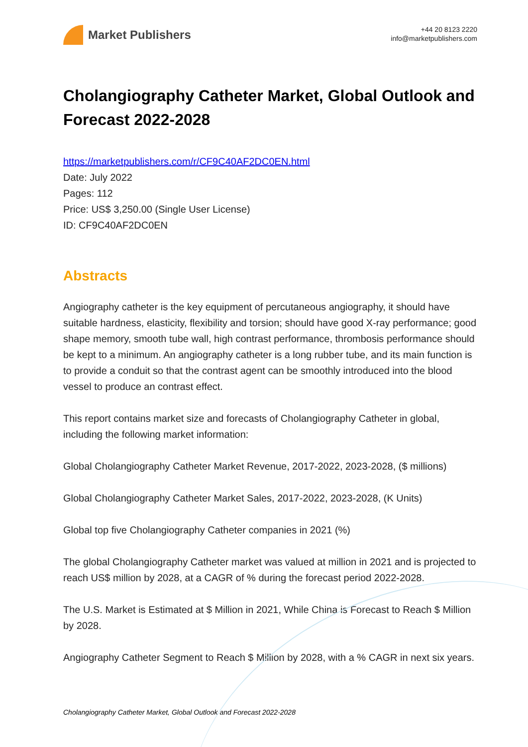Market Publishers
+44 20 8123 2220
info@marketpublishers.com
Cholangiography Catheter Market, Global Outlook and Forecast 2022-2028
https://marketpublishers.com/r/CF9C40AF2DC0EN.html
Date: July 2022
Pages: 112
Price: US$ 3,250.00 (Single User License)
ID: CF9C40AF2DC0EN
Abstracts
Angiography catheter is the key equipment of percutaneous angiography, it should have suitable hardness, elasticity, flexibility and torsion; should have good X-ray performance; good shape memory, smooth tube wall, high contrast performance, thrombosis performance should be kept to a minimum. An angiography catheter is a long rubber tube, and its main function is to provide a conduit so that the contrast agent can be smoothly introduced into the blood vessel to produce an contrast effect.
This report contains market size and forecasts of Cholangiography Catheter in global, including the following market information:
Global Cholangiography Catheter Market Revenue, 2017-2022, 2023-2028, ($ millions)
Global Cholangiography Catheter Market Sales, 2017-2022, 2023-2028, (K Units)
Global top five Cholangiography Catheter companies in 2021 (%)
The global Cholangiography Catheter market was valued at million in 2021 and is projected to reach US$ million by 2028, at a CAGR of % during the forecast period 2022-2028.
The U.S. Market is Estimated at $ Million in 2021, While China is Forecast to Reach $ Million by 2028.
Angiography Catheter Segment to Reach $ Million by 2028, with a % CAGR in next six years.
Cholangiography Catheter Market, Global Outlook and Forecast 2022-2028